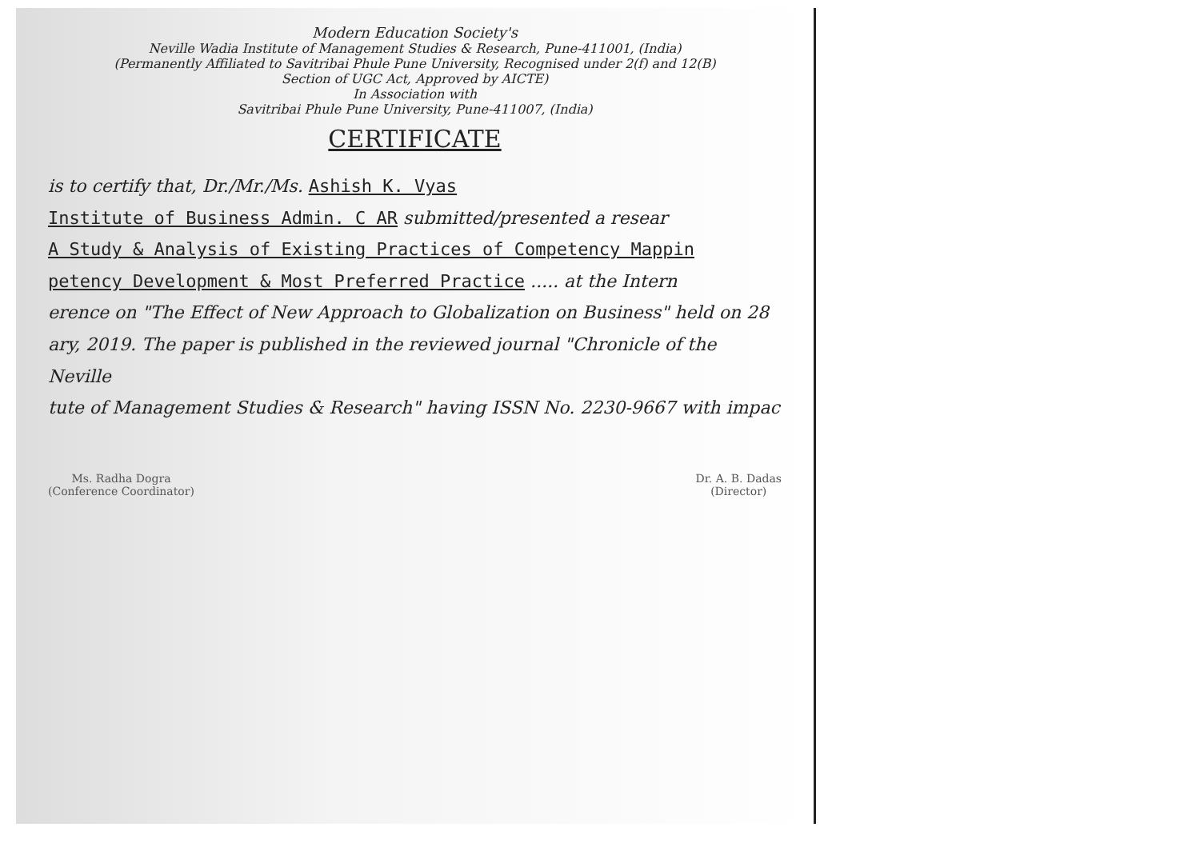Modern Education Society's
Neville Wadia Institute of Management Studies & Research, Pune-411001, (India)
(Permanently Affiliated to Savitribai Phule Pune University, Recognised under 2(f) and 12(B)
Section of UGC Act, Approved by AICTE)
In Association with
Savitribai Phule Pune University, Pune-411007, (India)
CERTIFICATE
is to certify that, Dr./Mr./Ms. Ashish K. Vyas
Institute of Business Admin. C AR submitted/presented a resear
A Study & Analysis of Existing Practices of Competency Mappin
petency Development & Most Preferred Practice ..... at the Intern
erence on "The Effect of New Approach to Globalization on Business" held on 28
ary, 2019. The paper is published in the reviewed journal "Chronicle of the Neville
tute of Management Studies & Research" having ISSN No. 2230-9667 with impac
Ms. Radha Dogra
(Conference Coordinator)
Dr. A. B. Dadas
(Director)